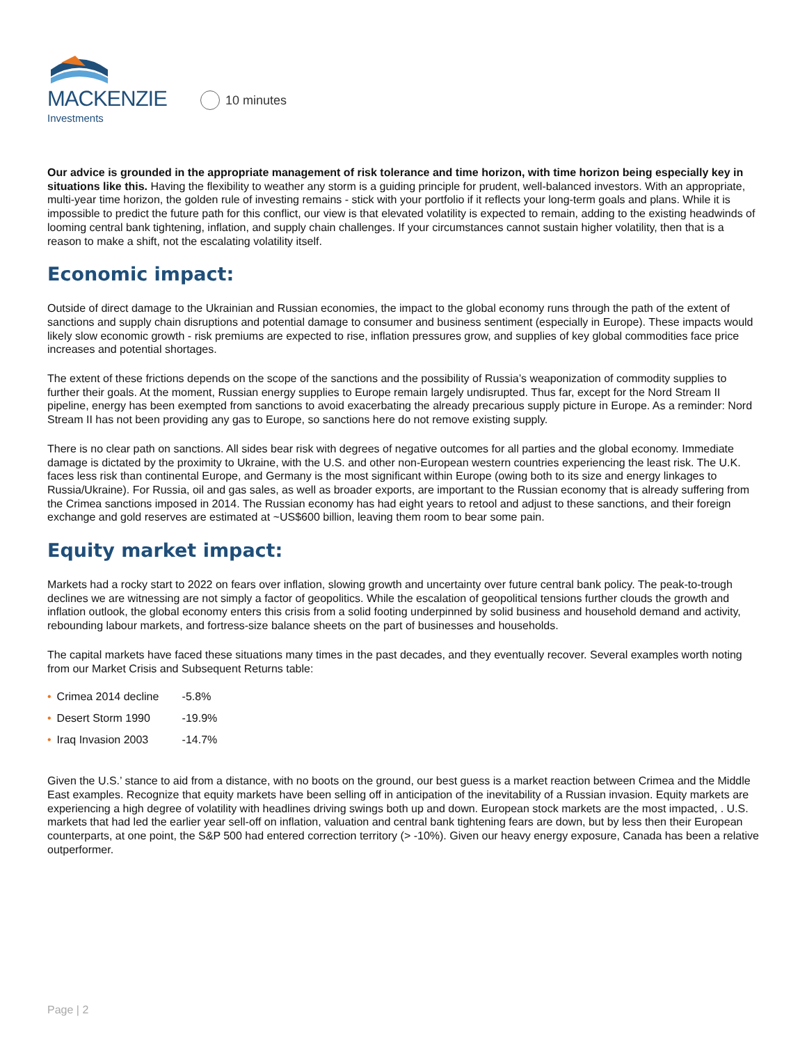MACKENZIE
Investments
10 minutes
Our advice is grounded in the appropriate management of risk tolerance and time horizon, with time horizon being especially key in situations like this. Having the flexibility to weather any storm is a guiding principle for prudent, well-balanced investors. With an appropriate, multi-year time horizon, the golden rule of investing remains - stick with your portfolio if it reflects your long-term goals and plans. While it is impossible to predict the future path for this conflict, our view is that elevated volatility is expected to remain, adding to the existing headwinds of looming central bank tightening, inflation, and supply chain challenges. If your circumstances cannot sustain higher volatility, then that is a reason to make a shift, not the escalating volatility itself.
Economic impact:
Outside of direct damage to the Ukrainian and Russian economies, the impact to the global economy runs through the path of the extent of sanctions and supply chain disruptions and potential damage to consumer and business sentiment (especially in Europe). These impacts would likely slow economic growth - risk premiums are expected to rise, inflation pressures grow, and supplies of key global commodities face price increases and potential shortages.
The extent of these frictions depends on the scope of the sanctions and the possibility of Russia’s weaponization of commodity supplies to further their goals. At the moment, Russian energy supplies to Europe remain largely undisrupted. Thus far, except for the Nord Stream II pipeline, energy has been exempted from sanctions to avoid exacerbating the already precarious supply picture in Europe. As a reminder: Nord Stream II has not been providing any gas to Europe, so sanctions here do not remove existing supply.
There is no clear path on sanctions. All sides bear risk with degrees of negative outcomes for all parties and the global economy. Immediate damage is dictated by the proximity to Ukraine, with the U.S. and other non-European western countries experiencing the least risk. The U.K. faces less risk than continental Europe, and Germany is the most significant within Europe (owing both to its size and energy linkages to Russia/Ukraine). For Russia, oil and gas sales, as well as broader exports, are important to the Russian economy that is already suffering from the Crimea sanctions imposed in 2014. The Russian economy has had eight years to retool and adjust to these sanctions, and their foreign exchange and gold reserves are estimated at ~US$600 billion, leaving them room to bear some pain.
Equity market impact:
Markets had a rocky start to 2022 on fears over inflation, slowing growth and uncertainty over future central bank policy. The peak-to-trough declines we are witnessing are not simply a factor of geopolitics. While the escalation of geopolitical tensions further clouds the growth and inflation outlook, the global economy enters this crisis from a solid footing underpinned by solid business and household demand and activity, rebounding labour markets, and fortress-size balance sheets on the part of businesses and households.
The capital markets have faced these situations many times in the past decades, and they eventually recover. Several examples worth noting from our Market Crisis and Subsequent Returns table:
• Crimea 2014 decline -5.8%
• Desert Storm 1990 -19.9%
• Iraq Invasion 2003 -14.7%
Given the U.S.’ stance to aid from a distance, with no boots on the ground, our best guess is a market reaction between Crimea and the Middle East examples. Recognize that equity markets have been selling off in anticipation of the inevitability of a Russian invasion. Equity markets are experiencing a high degree of volatility with headlines driving swings both up and down. European stock markets are the most impacted, . U.S. markets that had led the earlier year sell-off on inflation, valuation and central bank tightening fears are down, but by less then their European counterparts, at one point, the S&P 500 had entered correction territory (> -10%). Given our heavy energy exposure, Canada has been a relative outperformer.
Page | 2